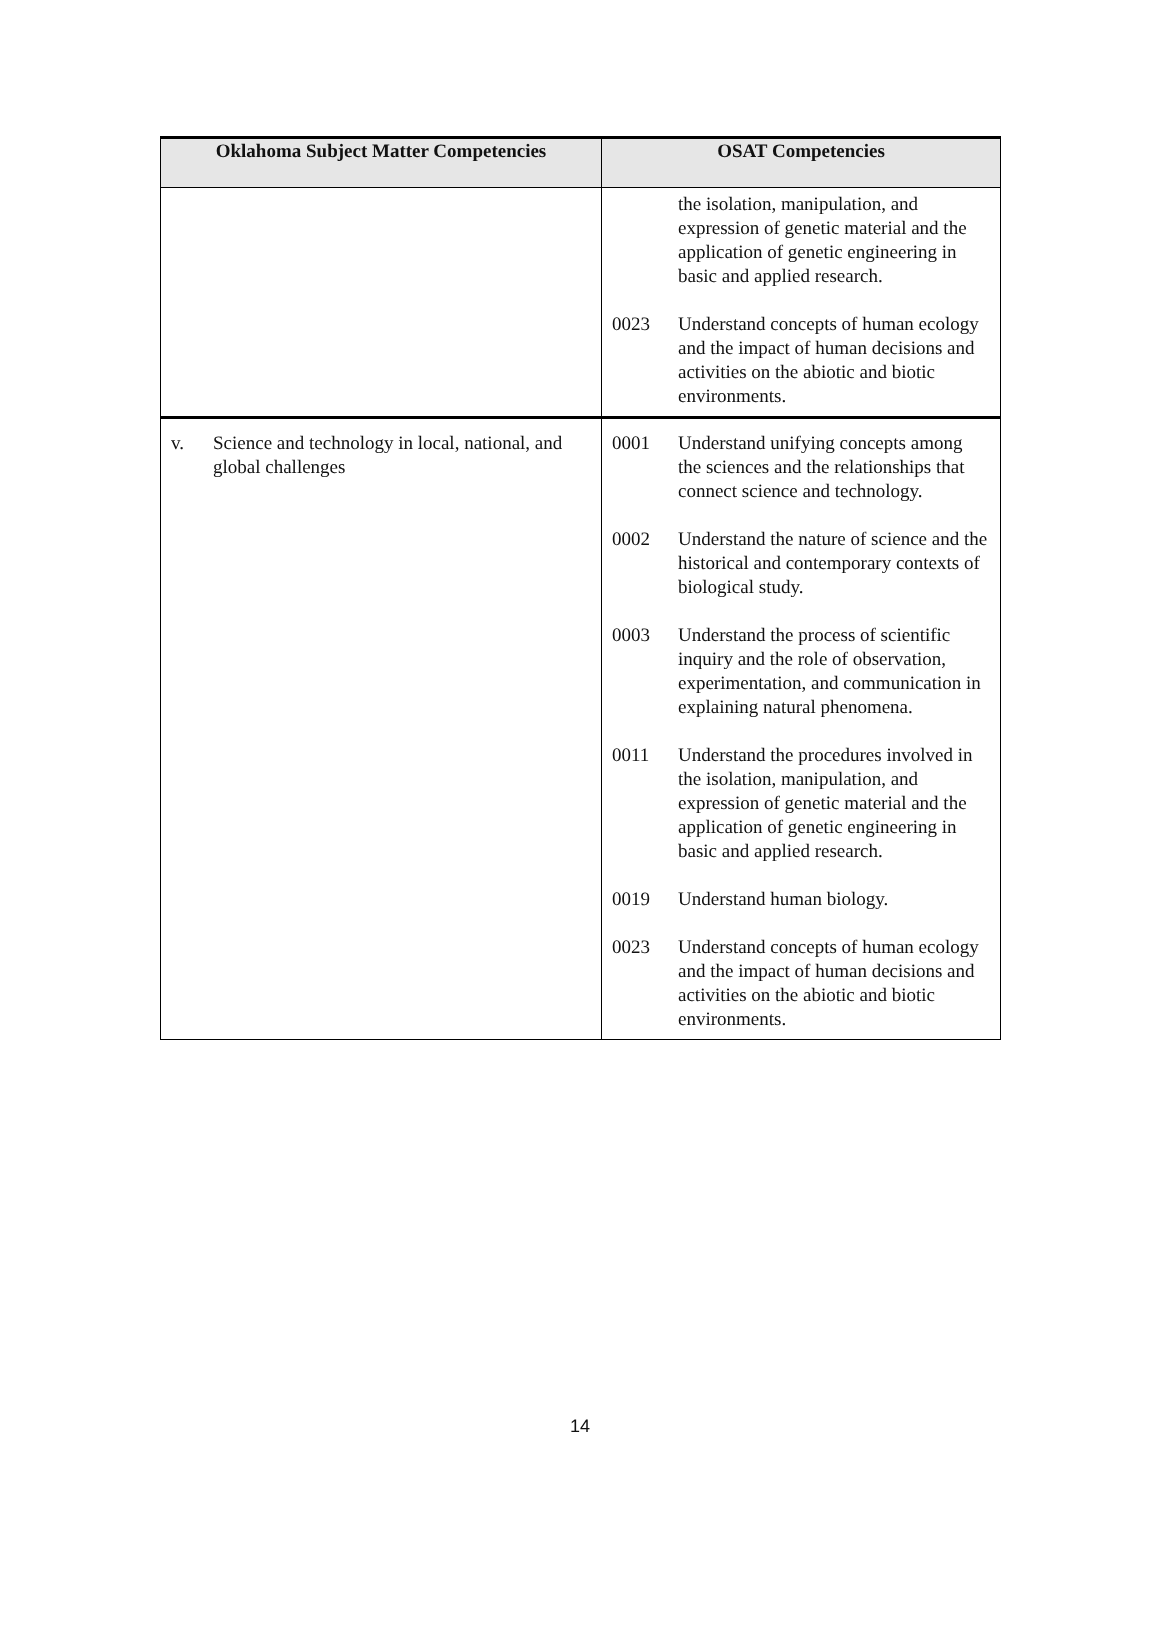| Oklahoma Subject Matter Competencies | OSAT Competencies |
| --- | --- |
| | the isolation, manipulation, and expression of genetic material and the application of genetic engineering in basic and applied research. 0023 Understand concepts of human ecology and the impact of human decisions and activities on the abiotic and biotic environments. |
| v. Science and technology in local, national, and global challenges | 0001 Understand unifying concepts among the sciences and the relationships that connect science and technology. 0002 Understand the nature of science and the historical and contemporary contexts of biological study. 0003 Understand the process of scientific inquiry and the role of observation, experimentation, and communication in explaining natural phenomena. 0011 Understand the procedures involved in the isolation, manipulation, and expression of genetic material and the application of genetic engineering in basic and applied research. 0019 Understand human biology. 0023 Understand concepts of human ecology and the impact of human decisions and activities on the abiotic and biotic environments. |
14